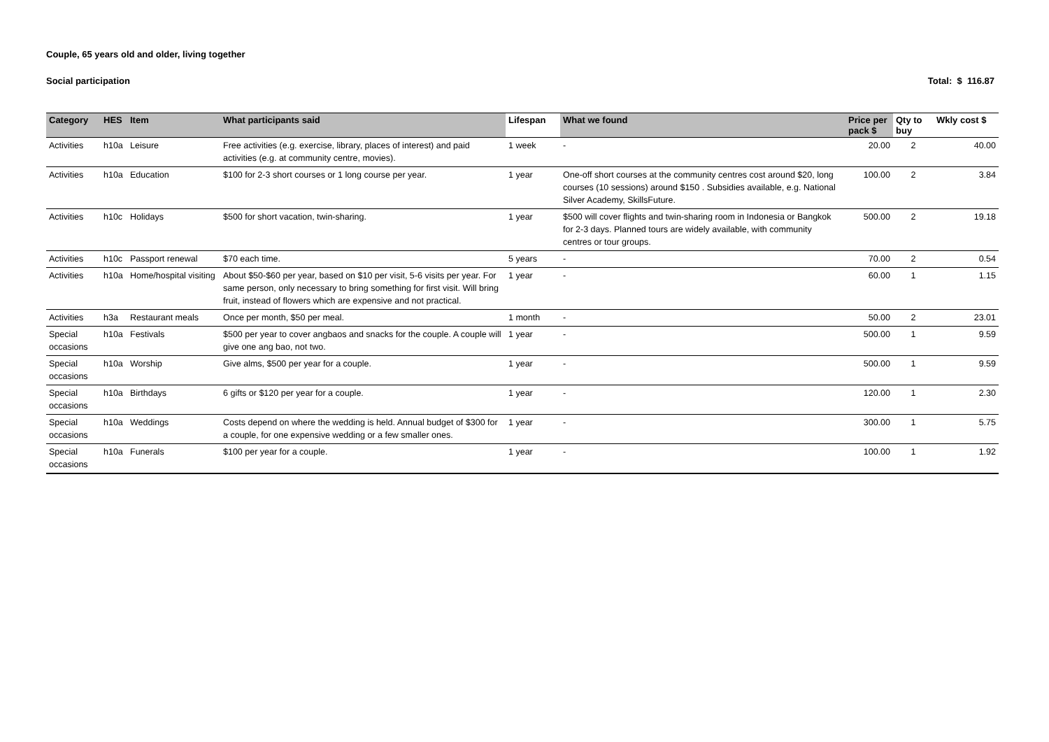Couple, 65 years old and older, living together
Social participation Total: $ 116.87
| Category | HES | Item | What participants said | Lifespan | What we found | Price per pack $ | Qty to buy | Wkly cost $ |
| --- | --- | --- | --- | --- | --- | --- | --- | --- |
| Activities | h10a | Leisure | Free activities (e.g. exercise, library, places of interest) and paid activities (e.g. at community centre, movies). | 1 week | - | 20.00 | 2 | 40.00 |
| Activities | h10a | Education | $100 for 2-3 short courses or 1 long course per year. | 1 year | One-off short courses at the community centres cost around $20, long courses (10 sessions) around $150 . Subsidies available, e.g. National Silver Academy, SkillsFuture. | 100.00 | 2 | 3.84 |
| Activities | h10c | Holidays | $500 for short vacation, twin-sharing. | 1 year | $500 will cover flights and twin-sharing room in Indonesia or Bangkok for 2-3 days. Planned tours are widely available, with community centres or tour groups. | 500.00 | 2 | 19.18 |
| Activities | h10c | Passport renewal | $70 each time. | 5 years | - | 70.00 | 2 | 0.54 |
| Activities | h10a | Home/hospital visiting | About $50-$60 per year, based on $10 per visit, 5-6 visits per year. For same person, only necessary to bring something for first visit. Will bring fruit, instead of flowers which are expensive and not practical. | 1 year | - | 60.00 | 1 | 1.15 |
| Activities | h3a | Restaurant meals | Once per month, $50 per meal. | 1 month | - | 50.00 | 2 | 23.01 |
| Special occasions | h10a | Festivals | $500 per year to cover angbaos and snacks for the couple. A couple will give one ang bao, not two. | 1 year | - | 500.00 | 1 | 9.59 |
| Special occasions | h10a | Worship | Give alms, $500 per year for a couple. | 1 year | - | 500.00 | 1 | 9.59 |
| Special occasions | h10a | Birthdays | 6 gifts or $120 per year for a couple. | 1 year | - | 120.00 | 1 | 2.30 |
| Special occasions | h10a | Weddings | Costs depend on where the wedding is held. Annual budget of $300 for a couple, for one expensive wedding or a few smaller ones. | 1 year | - | 300.00 | 1 | 5.75 |
| Special occasions | h10a | Funerals | $100 per year for a couple. | 1 year | - | 100.00 | 1 | 1.92 |